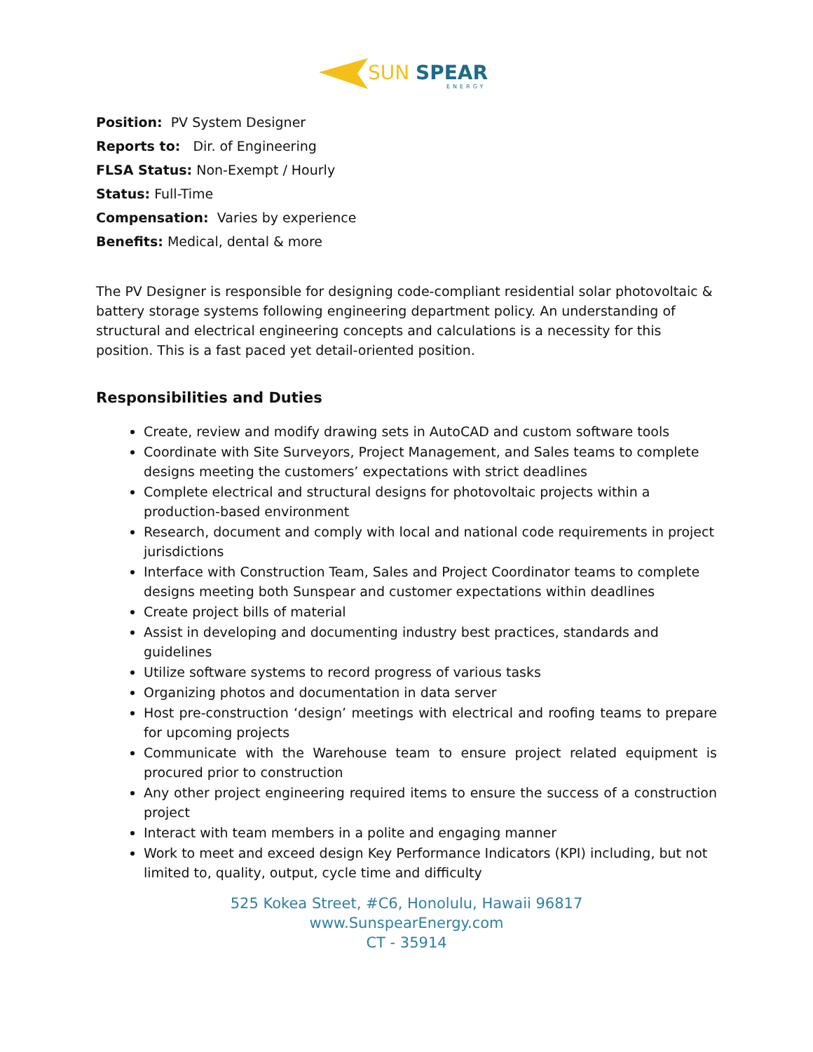SUN
SPEAR
ENERGY
Position: PV System Designer
Reports to: Dir. of Engineering
FLSA Status: Non-Exempt / Hourly
Status: Full-Time
Compensation: Varies by experience
Benefits: Medical, dental & more
The PV Designer is responsible for designing code-compliant residential solar photovoltaic & battery storage systems following engineering department policy. An understanding of structural and electrical engineering concepts and calculations is a necessity for this position. This is a fast paced yet detail-oriented position.
Responsibilities and Duties
Create, review and modify drawing sets in AutoCAD and custom software tools
Coordinate with Site Surveyors, Project Management, and Sales teams to complete designs meeting the customers’ expectations with strict deadlines
Complete electrical and structural designs for photovoltaic projects within a production-based environment
Research, document and comply with local and national code requirements in project jurisdictions
Interface with Construction Team, Sales and Project Coordinator teams to complete designs meeting both Sunspear and customer expectations within deadlines
Create project bills of material
Assist in developing and documenting industry best practices, standards and guidelines
Utilize software systems to record progress of various tasks
Organizing photos and documentation in data server
Host pre-construction ‘design’ meetings with electrical and roofing teams to prepare for upcoming projects
Communicate with the Warehouse team to ensure project related equipment is procured prior to construction
Any other project engineering required items to ensure the success of a construction project
Interact with team members in a polite and engaging manner
Work to meet and exceed design Key Performance Indicators (KPI) including, but not limited to, quality, output, cycle time and difficulty
525 Kokea Street, #C6, Honolulu, Hawaii 96817
www.SunspearEnergy.com
CT - 35914